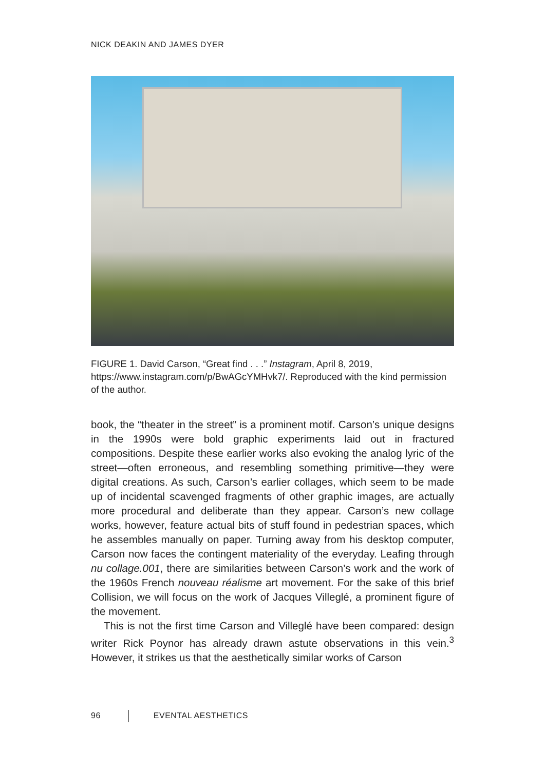NICK DEAKIN AND JAMES DYER
FIGURE 1. David Carson, “Great find . . .” Instagram, April 8, 2019, https://www.instagram.com/p/BwAGcYMHvk7/. Reproduced with the kind permission of the author.
book, the “theater in the street” is a prominent motif. Carson’s unique designs in the 1990s were bold graphic experiments laid out in fractured compositions. Despite these earlier works also evoking the analog lyric of the street—often erroneous, and resembling something primitive—they were digital creations. As such, Carson’s earlier collages, which seem to be made up of incidental scavenged fragments of other graphic images, are actually more procedural and deliberate than they appear. Carson’s new collage works, however, feature actual bits of stuff found in pedestrian spaces, which he assembles manually on paper. Turning away from his desktop computer, Carson now faces the contingent materiality of the everyday. Leafing through nu collage.001, there are similarities between Carson’s work and the work of the 1960s French nouveau réalisme art movement. For the sake of this brief Collision, we will focus on the work of Jacques Villeglé, a prominent figure of the movement.
This is not the first time Carson and Villeglé have been compared: design writer Rick Poynor has already drawn astute observations in this vein.<sup>3</sup> However, it strikes us that the aesthetically similar works of Carson
96 EVENTAL AESTHETICS